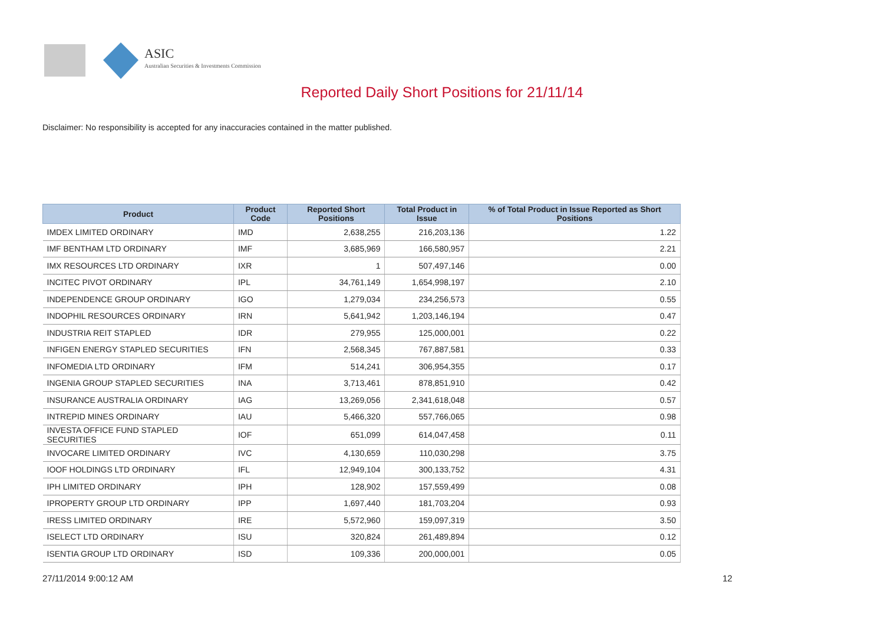ASIC
Australian Securities & Investments Commission
Reported Daily Short Positions for 21/11/14
Disclaimer: No responsibility is accepted for any inaccuracies contained in the matter published.
| Product | Product Code | Reported Short Positions | Total Product in Issue | % of Total Product in Issue Reported as Short Positions |
| --- | --- | --- | --- | --- |
| IMDEX LIMITED ORDINARY | IMD | 2,638,255 | 216,203,136 | 1.22 |
| IMF BENTHAM LTD ORDINARY | IMF | 3,685,969 | 166,580,957 | 2.21 |
| IMX RESOURCES LTD ORDINARY | IXR | 1 | 507,497,146 | 0.00 |
| INCITEC PIVOT ORDINARY | IPL | 34,761,149 | 1,654,998,197 | 2.10 |
| INDEPENDENCE GROUP ORDINARY | IGO | 1,279,034 | 234,256,573 | 0.55 |
| INDOPHIL RESOURCES ORDINARY | IRN | 5,641,942 | 1,203,146,194 | 0.47 |
| INDUSTRIA REIT STAPLED | IDR | 279,955 | 125,000,001 | 0.22 |
| INFIGEN ENERGY STAPLED SECURITIES | IFN | 2,568,345 | 767,887,581 | 0.33 |
| INFOMEDIA LTD ORDINARY | IFM | 514,241 | 306,954,355 | 0.17 |
| INGENIA GROUP STAPLED SECURITIES | INA | 3,713,461 | 878,851,910 | 0.42 |
| INSURANCE AUSTRALIA ORDINARY | IAG | 13,269,056 | 2,341,618,048 | 0.57 |
| INTREPID MINES ORDINARY | IAU | 5,466,320 | 557,766,065 | 0.98 |
| INVESTA OFFICE FUND STAPLED SECURITIES | IOF | 651,099 | 614,047,458 | 0.11 |
| INVOCARE LIMITED ORDINARY | IVC | 4,130,659 | 110,030,298 | 3.75 |
| IOOF HOLDINGS LTD ORDINARY | IFL | 12,949,104 | 300,133,752 | 4.31 |
| IPH LIMITED ORDINARY | IPH | 128,902 | 157,559,499 | 0.08 |
| IPROPERTY GROUP LTD ORDINARY | IPP | 1,697,440 | 181,703,204 | 0.93 |
| IRESS LIMITED ORDINARY | IRE | 5,572,960 | 159,097,319 | 3.50 |
| ISELECT LTD ORDINARY | ISU | 320,824 | 261,489,894 | 0.12 |
| ISENTIA GROUP LTD ORDINARY | ISD | 109,336 | 200,000,001 | 0.05 |
27/11/2014 9:00:12 AM 12